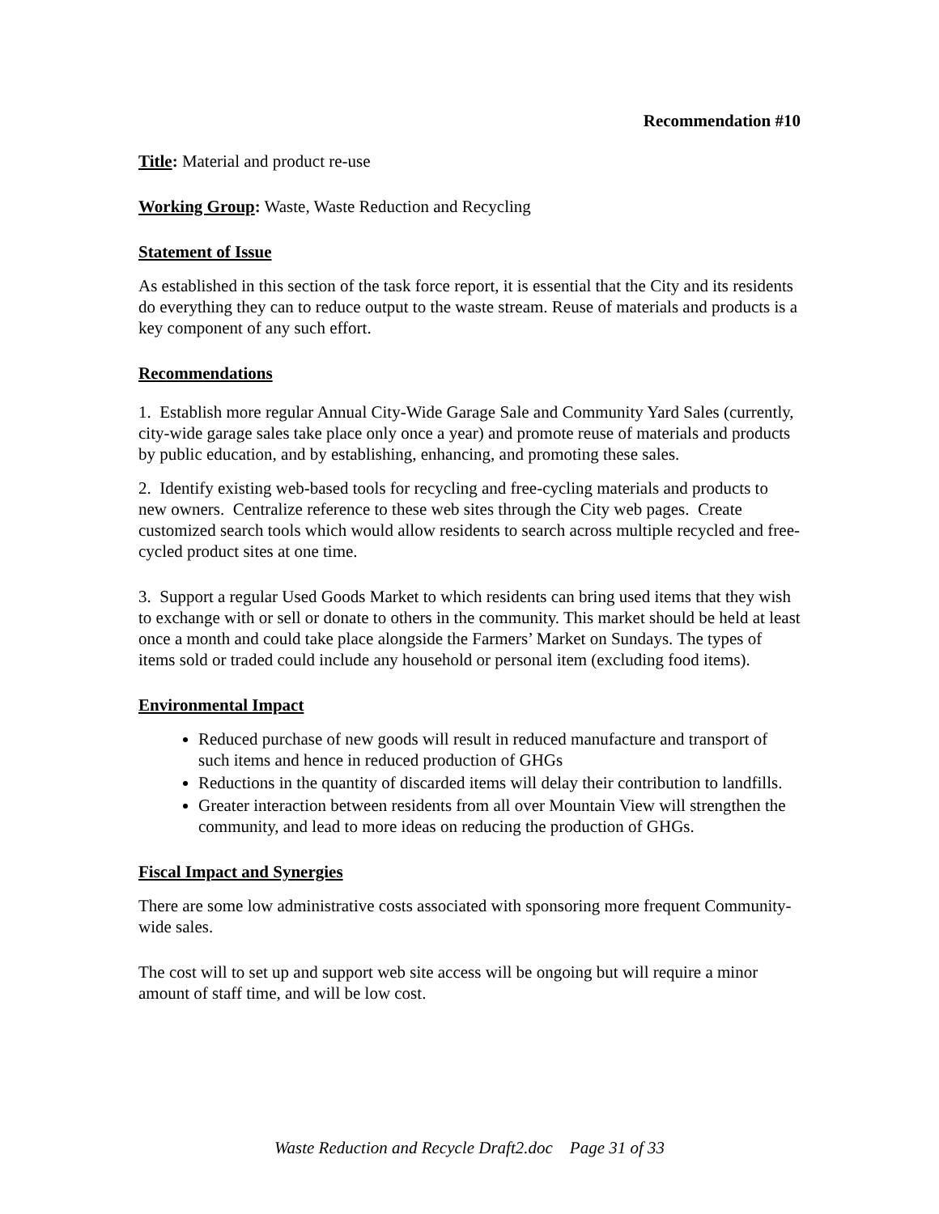Recommendation #10
Title: Material and product re-use
Working Group: Waste, Waste Reduction and Recycling
Statement of Issue
As established in this section of the task force report, it is essential that the City and its residents do everything they can to reduce output to the waste stream. Reuse of materials and products is a key component of any such effort.
Recommendations
1. Establish more regular Annual City-Wide Garage Sale and Community Yard Sales (currently, city-wide garage sales take place only once a year) and promote reuse of materials and products by public education, and by establishing, enhancing, and promoting these sales.
2. Identify existing web-based tools for recycling and free-cycling materials and products to new owners. Centralize reference to these web sites through the City web pages. Create customized search tools which would allow residents to search across multiple recycled and free-cycled product sites at one time.
3. Support a regular Used Goods Market to which residents can bring used items that they wish to exchange with or sell or donate to others in the community. This market should be held at least once a month and could take place alongside the Farmers’ Market on Sundays. The types of items sold or traded could include any household or personal item (excluding food items).
Environmental Impact
Reduced purchase of new goods will result in reduced manufacture and transport of such items and hence in reduced production of GHGs
Reductions in the quantity of discarded items will delay their contribution to landfills.
Greater interaction between residents from all over Mountain View will strengthen the community, and lead to more ideas on reducing the production of GHGs.
Fiscal Impact and Synergies
There are some low administrative costs associated with sponsoring more frequent Community-wide sales.
The cost will to set up and support web site access will be ongoing but will require a minor amount of staff time, and will be low cost.
Waste Reduction and Recycle Draft2.doc Page 31 of 33